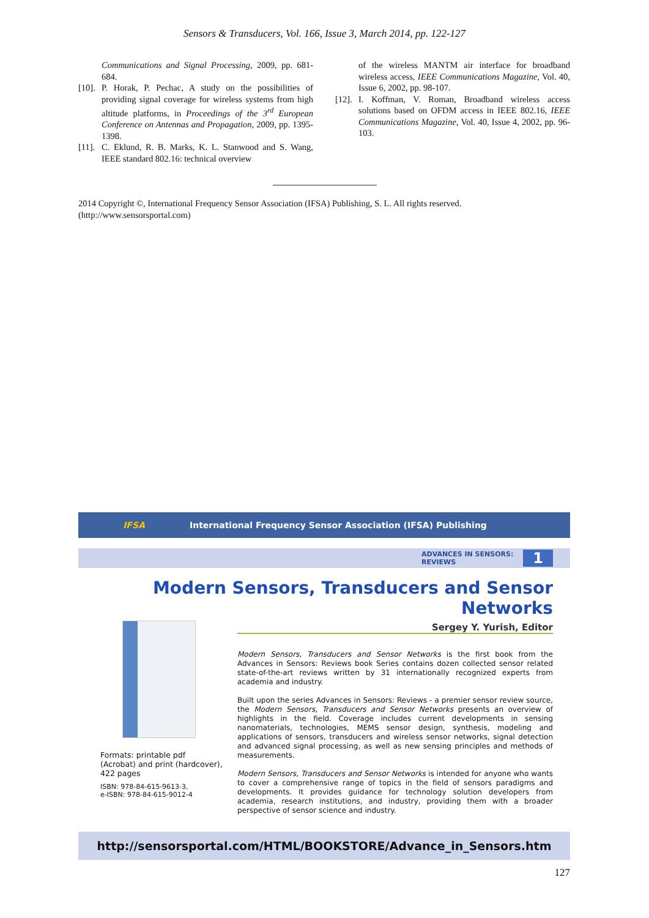Sensors & Transducers, Vol. 166, Issue 3, March 2014, pp. 122-127
Communications and Signal Processing, 2009, pp. 681-684.
[10]. P. Horak, P. Pechac, A study on the possibilities of providing signal coverage for wireless systems from high altitude platforms, in Proceedings of the 3<sup>rd</sup> European Conference on Antennas and Propagation, 2009, pp. 1395-1398.
[11]. C. Eklund, R. B. Marks, K. L. Stanwood and S. Wang, IEEE standard 802.16: technical overview
of the wireless MANTM air interface for broadband wireless access, IEEE Communications Magazine, Vol. 40, Issue 6, 2002, pp. 98-107.
[12]. I. Koffman, V. Roman, Broadband wireless access solutions based on OFDM access in IEEE 802.16, IEEE Communications Magazine, Vol. 40, Issue 4, 2002, pp. 96-103.
2014 Copyright ©, International Frequency Sensor Association (IFSA) Publishing, S. L. All rights reserved.
(http://www.sensorsportal.com)
IFSA International Frequency Sensor Association (IFSA) Publishing
ADVANCES IN SENSORS:
REVIEWS 1
Modern Sensors, Transducers and Sensor Networks
Sergey Y. Yurish, Editor
Formats: printable pdf (Acrobat) and print (hardcover), 422 pages
ISBN: 978-84-615-9613-3,
e-ISBN: 978-84-615-9012-4
Modern Sensors, Transducers and Sensor Networks is the first book from the Advances in Sensors: Reviews book Series contains dozen collected sensor related state-of-the-art reviews written by 31 internationally recognized experts from academia and industry.
Built upon the series Advances in Sensors: Reviews - a premier sensor review source, the Modern Sensors, Transducers and Sensor Networks presents an overview of highlights in the field. Coverage includes current developments in sensing nanomaterials, technologies, MEMS sensor design, synthesis, modeling and applications of sensors, transducers and wireless sensor networks, signal detection and advanced signal processing, as well as new sensing principles and methods of measurements.
Modern Sensors, Transducers and Sensor Networks is intended for anyone who wants to cover a comprehensive range of topics in the field of sensors paradigms and developments. It provides guidance for technology solution developers from academia, research institutions, and industry, providing them with a broader perspective of sensor science and industry.
http://sensorsportal.com/HTML/BOOKSTORE/Advance_in_Sensors.htm
127